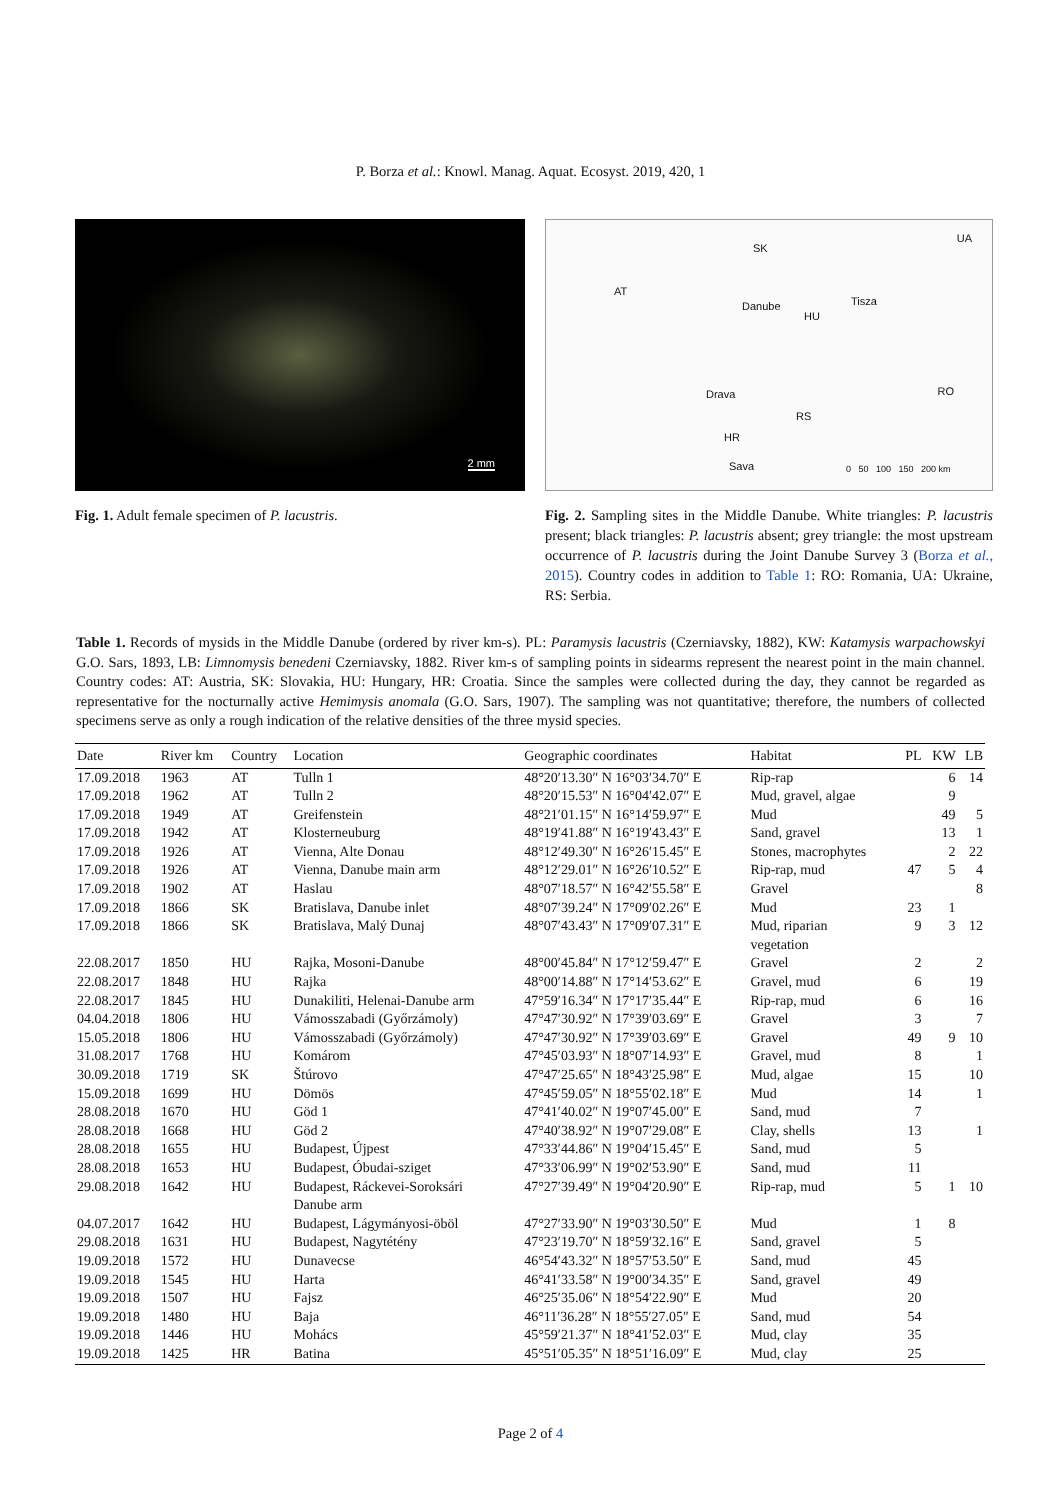P. Borza et al.: Knowl. Manag. Aquat. Ecosyst. 2019, 420, 1
2 mm
Fig. 1. Adult female specimen of P. lacustris.
AT
SK
HU
UA
RO
RS
HR
Danube
Drava
Sava
Tisza
0 50 100 150 200 km
Fig. 2. Sampling sites in the Middle Danube. White triangles: P. lacustris present; black triangles: P. lacustris absent; grey triangle: the most upstream occurrence of P. lacustris during the Joint Danube Survey 3 (Borza et al., 2015). Country codes in addition to Table 1: RO: Romania, UA: Ukraine, RS: Serbia.
Table 1. Records of mysids in the Middle Danube (ordered by river km-s). PL: Paramysis lacustris (Czerniavsky, 1882), KW: Katamysis warpachowskyi G.O. Sars, 1893, LB: Limnomysis benedeni Czerniavsky, 1882. River km-s of sampling points in sidearms represent the nearest point in the main channel. Country codes: AT: Austria, SK: Slovakia, HU: Hungary, HR: Croatia. Since the samples were collected during the day, they cannot be regarded as representative for the nocturnally active Hemimysis anomala (G.O. Sars, 1907). The sampling was not quantitative; therefore, the numbers of collected specimens serve as only a rough indication of the relative densities of the three mysid species.
| Date | River km | Country | Location | Geographic coordinates | Habitat | PL | KW | LB |
| --- | --- | --- | --- | --- | --- | --- | --- | --- |
| 17.09.2018 | 1963 | AT | Tulln 1 | 48°20′13.30″ N 16°03′34.70″ E | Rip-rap | | 6 | 14 |
| 17.09.2018 | 1962 | AT | Tulln 2 | 48°20′15.53″ N 16°04′42.07″ E | Mud, gravel, algae | | 9 | |
| 17.09.2018 | 1949 | AT | Greifenstein | 48°21′01.15″ N 16°14′59.97″ E | Mud | | 49 | 5 |
| 17.09.2018 | 1942 | AT | Klosterneuburg | 48°19′41.88″ N 16°19′43.43″ E | Sand, gravel | | 13 | 1 |
| 17.09.2018 | 1926 | AT | Vienna, Alte Donau | 48°12′49.30″ N 16°26′15.45″ E | Stones, macrophytes | | 2 | 22 |
| 17.09.2018 | 1926 | AT | Vienna, Danube main arm | 48°12′29.01″ N 16°26′10.52″ E | Rip-rap, mud | 47 | 5 | 4 |
| 17.09.2018 | 1902 | AT | Haslau | 48°07′18.57″ N 16°42′55.58″ E | Gravel | | | 8 |
| 17.09.2018 | 1866 | SK | Bratislava, Danube inlet | 48°07′39.24″ N 17°09′02.26″ E | Mud | 23 | 1 | |
| 17.09.2018 | 1866 | SK | Bratislava, Malý Dunaj | 48°07′43.43″ N 17°09′07.31″ E | Mud, riparian vegetation | 9 | 3 | 12 |
| 22.08.2017 | 1850 | HU | Rajka, Mosoni-Danube | 48°00′45.84″ N 17°12′59.47″ E | Gravel | 2 | | 2 |
| 22.08.2017 | 1848 | HU | Rajka | 48°00′14.88″ N 17°14′53.62″ E | Gravel, mud | 6 | | 19 |
| 22.08.2017 | 1845 | HU | Dunakiliti, Helenai-Danube arm | 47°59′16.34″ N 17°17′35.44″ E | Rip-rap, mud | 6 | | 16 |
| 04.04.2018 | 1806 | HU | Vámosszabadi (Győrzámoly) | 47°47′30.92″ N 17°39′03.69″ E | Gravel | 3 | | 7 |
| 15.05.2018 | 1806 | HU | Vámosszabadi (Győrzámoly) | 47°47′30.92″ N 17°39′03.69″ E | Gravel | 49 | 9 | 10 |
| 31.08.2017 | 1768 | HU | Komárom | 47°45′03.93″ N 18°07′14.93″ E | Gravel, mud | 8 | | 1 |
| 30.09.2018 | 1719 | SK | Štúrovo | 47°47′25.65″ N 18°43′25.98″ E | Mud, algae | 15 | | 10 |
| 15.09.2018 | 1699 | HU | Dömös | 47°45′59.05″ N 18°55′02.18″ E | Mud | 14 | | 1 |
| 28.08.2018 | 1670 | HU | Göd 1 | 47°41′40.02″ N 19°07′45.00″ E | Sand, mud | 7 | | |
| 28.08.2018 | 1668 | HU | Göd 2 | 47°40′38.92″ N 19°07′29.08″ E | Clay, shells | 13 | | 1 |
| 28.08.2018 | 1655 | HU | Budapest, Újpest | 47°33′44.86″ N 19°04′15.45″ E | Sand, mud | 5 | | |
| 28.08.2018 | 1653 | HU | Budapest, Óbudai-sziget | 47°33′06.99″ N 19°02′53.90″ E | Sand, mud | 11 | | |
| 29.08.2018 | 1642 | HU | Budapest, Ráckevei-Soroksári Danube arm | 47°27′39.49″ N 19°04′20.90″ E | Rip-rap, mud | 5 | 1 | 10 |
| 04.07.2017 | 1642 | HU | Budapest, Lágymányosi-öböl | 47°27′33.90″ N 19°03′30.50″ E | Mud | 1 | 8 | |
| 29.08.2018 | 1631 | HU | Budapest, Nagytétény | 47°23′19.70″ N 18°59′32.16″ E | Sand, gravel | 5 | | |
| 19.09.2018 | 1572 | HU | Dunavecse | 46°54′43.32″ N 18°57′53.50″ E | Sand, mud | 45 | | |
| 19.09.2018 | 1545 | HU | Harta | 46°41′33.58″ N 19°00′34.35″ E | Sand, gravel | 49 | | |
| 19.09.2018 | 1507 | HU | Fajsz | 46°25′35.06″ N 18°54′22.90″ E | Mud | 20 | | |
| 19.09.2018 | 1480 | HU | Baja | 46°11′36.28″ N 18°55′27.05″ E | Sand, mud | 54 | | |
| 19.09.2018 | 1446 | HU | Mohács | 45°59′21.37″ N 18°41′52.03″ E | Mud, clay | 35 | | |
| 19.09.2018 | 1425 | HR | Batina | 45°51′05.35″ N 18°51′16.09″ E | Mud, clay | 25 | | |
Page 2 of 4